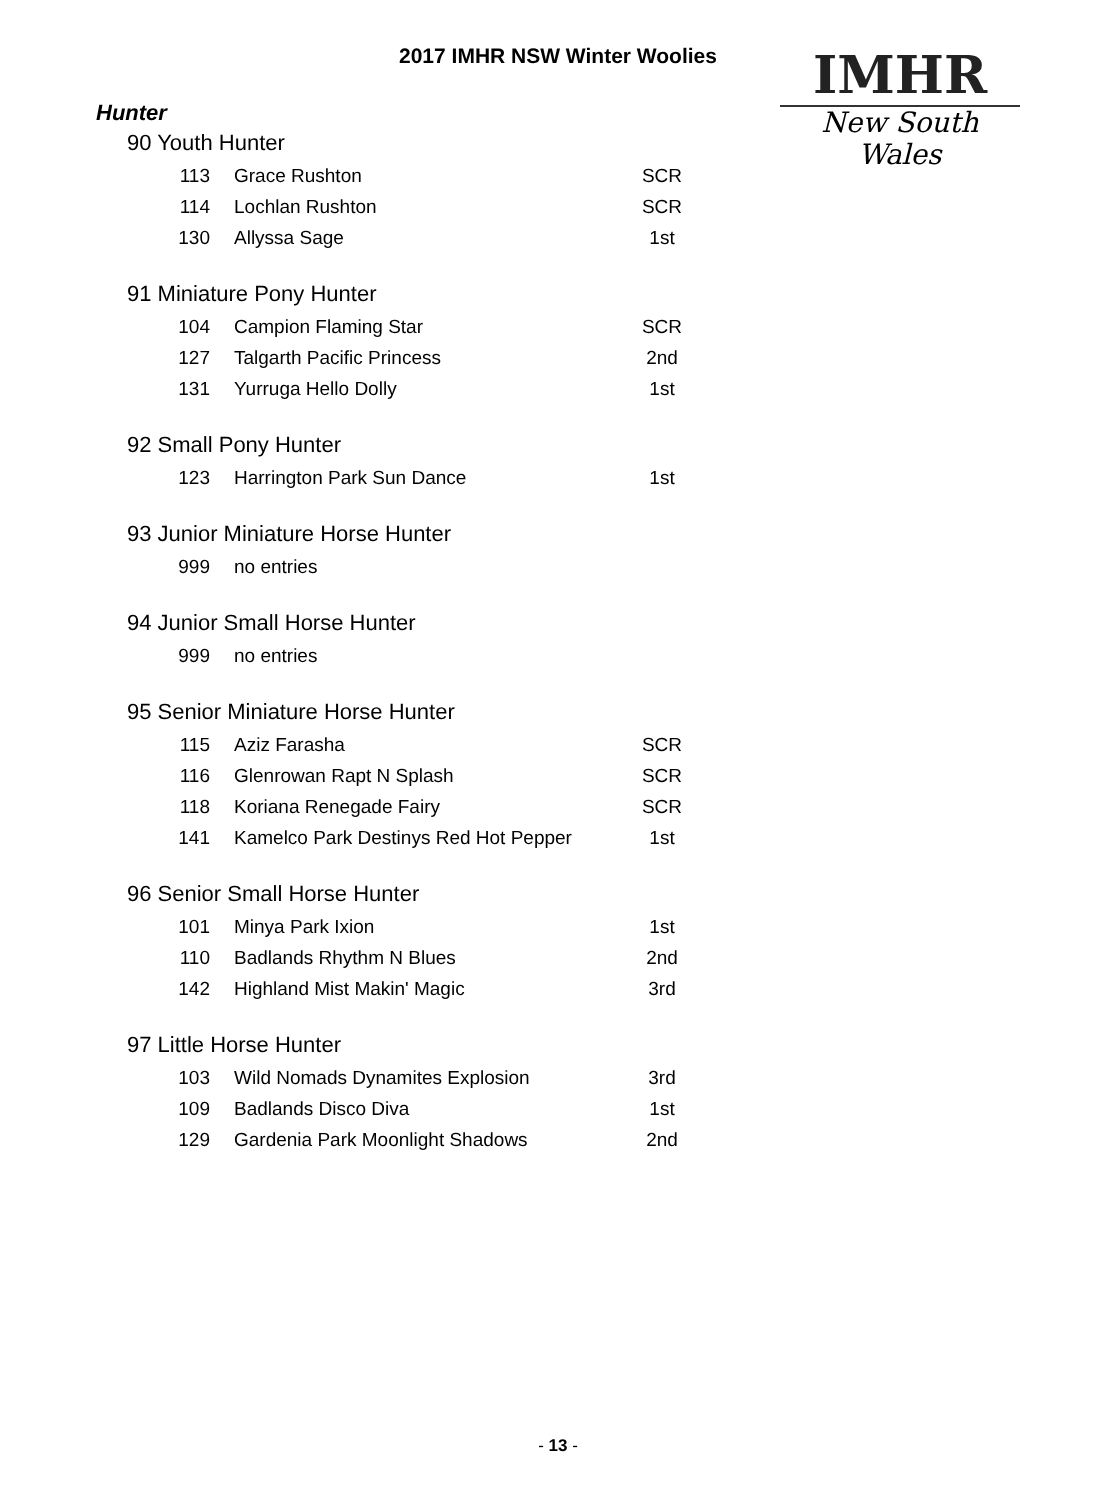2017 IMHR NSW Winter Woolies
IMHR
New South Wales
Hunter
90 Youth Hunter
| 113 | Grace Rushton | SCR |
| 114 | Lochlan Rushton | SCR |
| 130 | Allyssa Sage | 1st |
91 Miniature Pony Hunter
| 104 | Campion Flaming Star | SCR |
| 127 | Talgarth Pacific Princess | 2nd |
| 131 | Yurruga Hello Dolly | 1st |
92 Small Pony Hunter
| 123 | Harrington Park Sun Dance | 1st |
93 Junior Miniature Horse Hunter
| 999 | no entries | |
94 Junior Small Horse Hunter
| 999 | no entries | |
95 Senior Miniature Horse Hunter
| 115 | Aziz Farasha | SCR |
| 116 | Glenrowan Rapt N Splash | SCR |
| 118 | Koriana Renegade Fairy | SCR |
| 141 | Kamelco Park Destinys Red Hot Pepper | 1st |
96 Senior Small Horse Hunter
| 101 | Minya Park Ixion | 1st |
| 110 | Badlands Rhythm N Blues | 2nd |
| 142 | Highland Mist Makin' Magic | 3rd |
97 Little Horse Hunter
| 103 | Wild Nomads Dynamites Explosion | 3rd |
| 109 | Badlands Disco Diva | 1st |
| 129 | Gardenia Park Moonlight Shadows | 2nd |
- 13 -